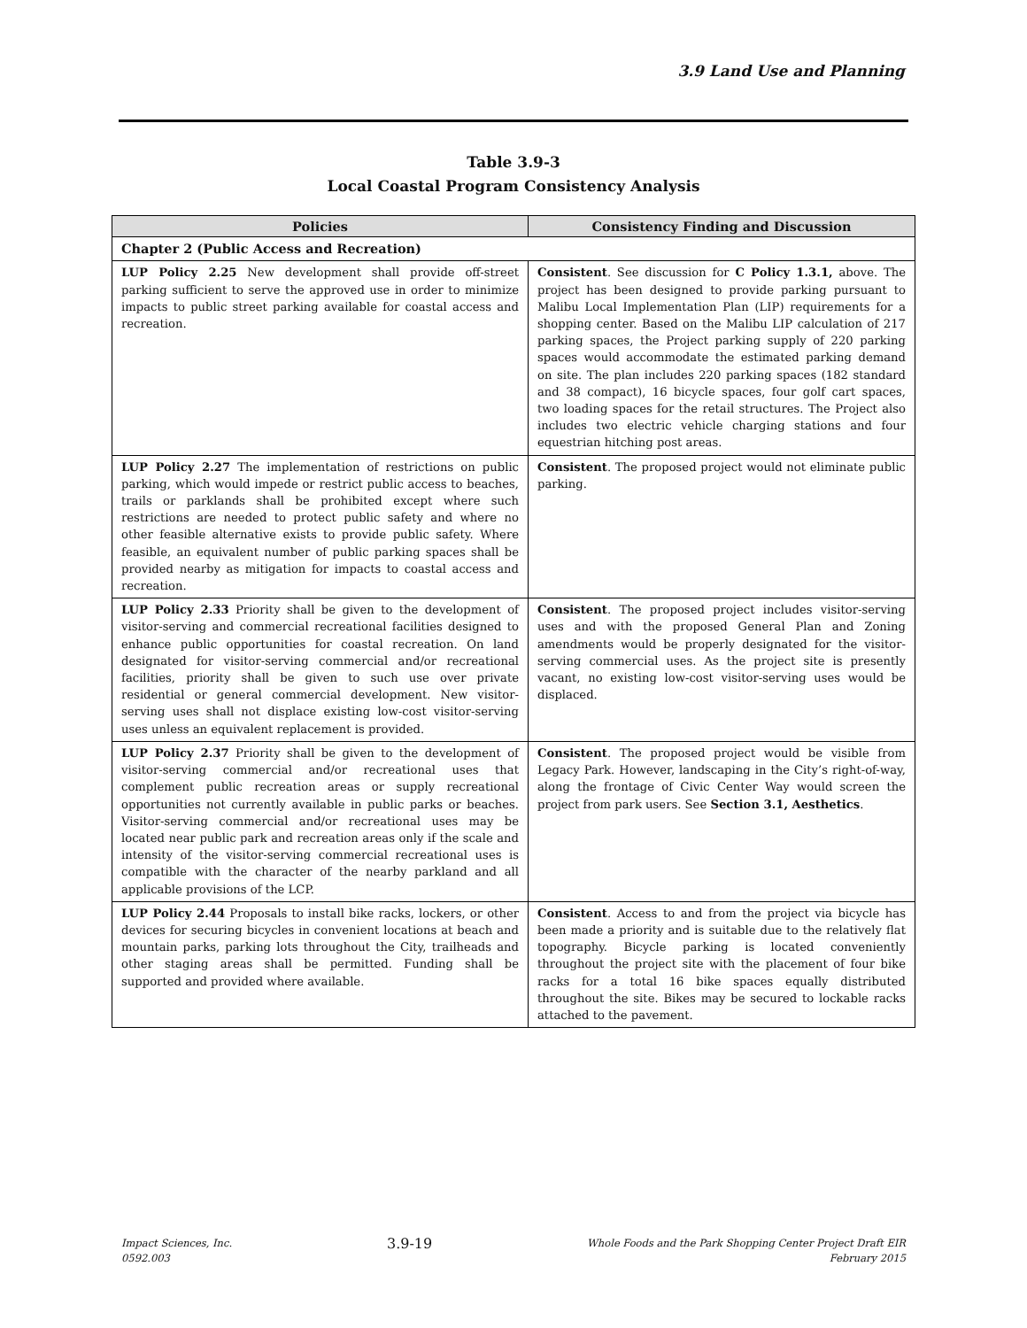3.9 Land Use and Planning
Table 3.9-3
Local Coastal Program Consistency Analysis
| Policies | Consistency Finding and Discussion |
| --- | --- |
| Chapter 2 (Public Access and Recreation) | |
| LUP Policy 2.25 New development shall provide off-street parking sufficient to serve the approved use in order to minimize impacts to public street parking available for coastal access and recreation. | Consistent . See discussion for C Policy 1.3.1, above. The project has been designed to provide parking pursuant to Malibu Local Implementation Plan (LIP) requirements for a shopping center. Based on the Malibu LIP calculation of 217 parking spaces, the Project parking supply of 220 parking spaces would accommodate the estimated parking demand on site. The plan includes 220 parking spaces (182 standard and 38 compact), 16 bicycle spaces, four golf cart spaces, two loading spaces for the retail structures. The Project also includes two electric vehicle charging stations and four equestrian hitching post areas. |
| LUP Policy 2.27 The implementation of restrictions on public parking, which would impede or restrict public access to beaches, trails or parklands shall be prohibited except where such restrictions are needed to protect public safety and where no other feasible alternative exists to provide public safety. Where feasible, an equivalent number of public parking spaces shall be provided nearby as mitigation for impacts to coastal access and recreation. | Consistent . The proposed project would not eliminate public parking. |
| LUP Policy 2.33 Priority shall be given to the development of visitor-serving and commercial recreational facilities designed to enhance public opportunities for coastal recreation. On land designated for visitor-serving commercial and/or recreational facilities, priority shall be given to such use over private residential or general commercial development. New visitor-serving uses shall not displace existing low-cost visitor-serving uses unless an equivalent replacement is provided. | Consistent . The proposed project includes visitor-serving uses and with the proposed General Plan and Zoning amendments would be properly designated for the visitor-serving commercial uses. As the project site is presently vacant, no existing low-cost visitor-serving uses would be displaced. |
| LUP Policy 2.37 Priority shall be given to the development of visitor-serving commercial and/or recreational uses that complement public recreation areas or supply recreational opportunities not currently available in public parks or beaches. Visitor-serving commercial and/or recreational uses may be located near public park and recreation areas only if the scale and intensity of the visitor-serving commercial recreational uses is compatible with the character of the nearby parkland and all applicable provisions of the LCP. | Consistent . The proposed project would be visible from Legacy Park. However, landscaping in the City’s right-of-way, along the frontage of Civic Center Way would screen the project from park users. See Section 3.1, Aesthetics . |
| LUP Policy 2.44 Proposals to install bike racks, lockers, or other devices for securing bicycles in convenient locations at beach and mountain parks, parking lots throughout the City, trailheads and other staging areas shall be permitted. Funding shall be supported and provided where available. | Consistent . Access to and from the project via bicycle has been made a priority and is suitable due to the relatively flat topography. Bicycle parking is located conveniently throughout the project site with the placement of four bike racks for a total 16 bike spaces equally distributed throughout the site. Bikes may be secured to lockable racks attached to the pavement. |
Impact Sciences, Inc.
0592.003
3.9-19
Whole Foods and the Park Shopping Center Project Draft EIR
February 2015